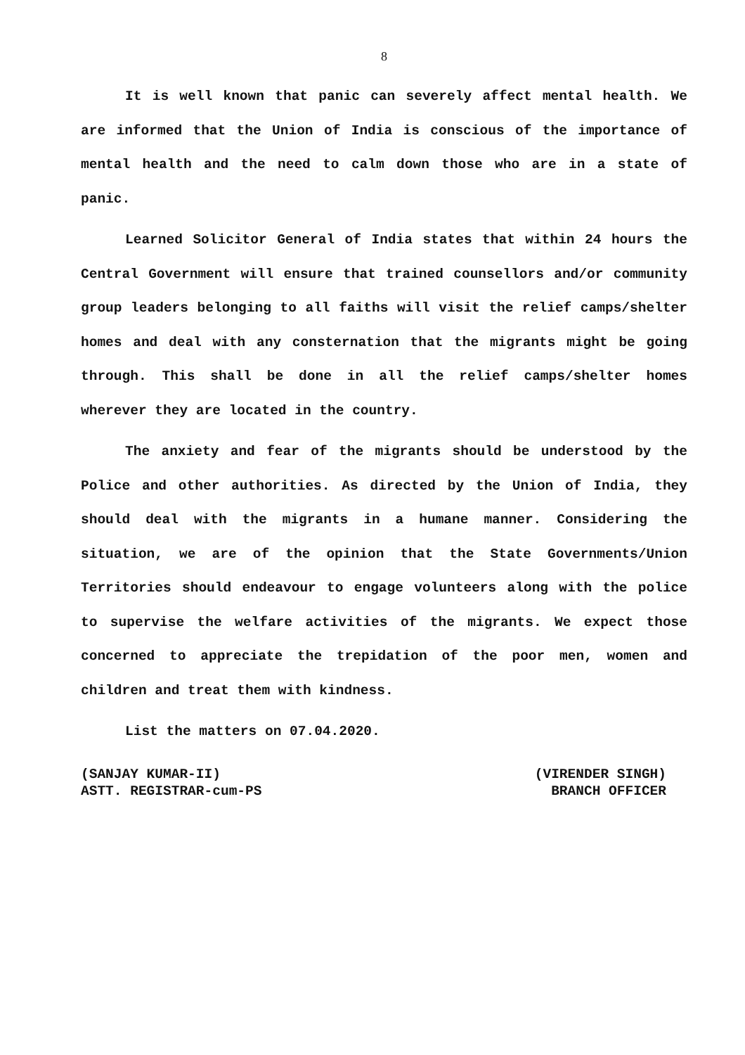8
It is well known that panic can severely affect mental health. We are informed that the Union of India is conscious of the importance of mental health and the need to calm down those who are in a state of panic.
Learned Solicitor General of India states that within 24 hours the Central Government will ensure that trained counsellors and/or community group leaders belonging to all faiths will visit the relief camps/shelter homes and deal with any consternation that the migrants might be going through. This shall be done in all the relief camps/shelter homes wherever they are located in the country.
The anxiety and fear of the migrants should be understood by the Police and other authorities. As directed by the Union of India, they should deal with the migrants in a humane manner. Considering the situation, we are of the opinion that the State Governments/Union Territories should endeavour to engage volunteers along with the police to supervise the welfare activities of the migrants. We expect those concerned to appreciate the trepidation of the poor men, women and children and treat them with kindness.
List the matters on 07.04.2020.
(SANJAY KUMAR-II)
ASTT. REGISTRAR-cum-PS
(VIRENDER SINGH)
BRANCH OFFICER